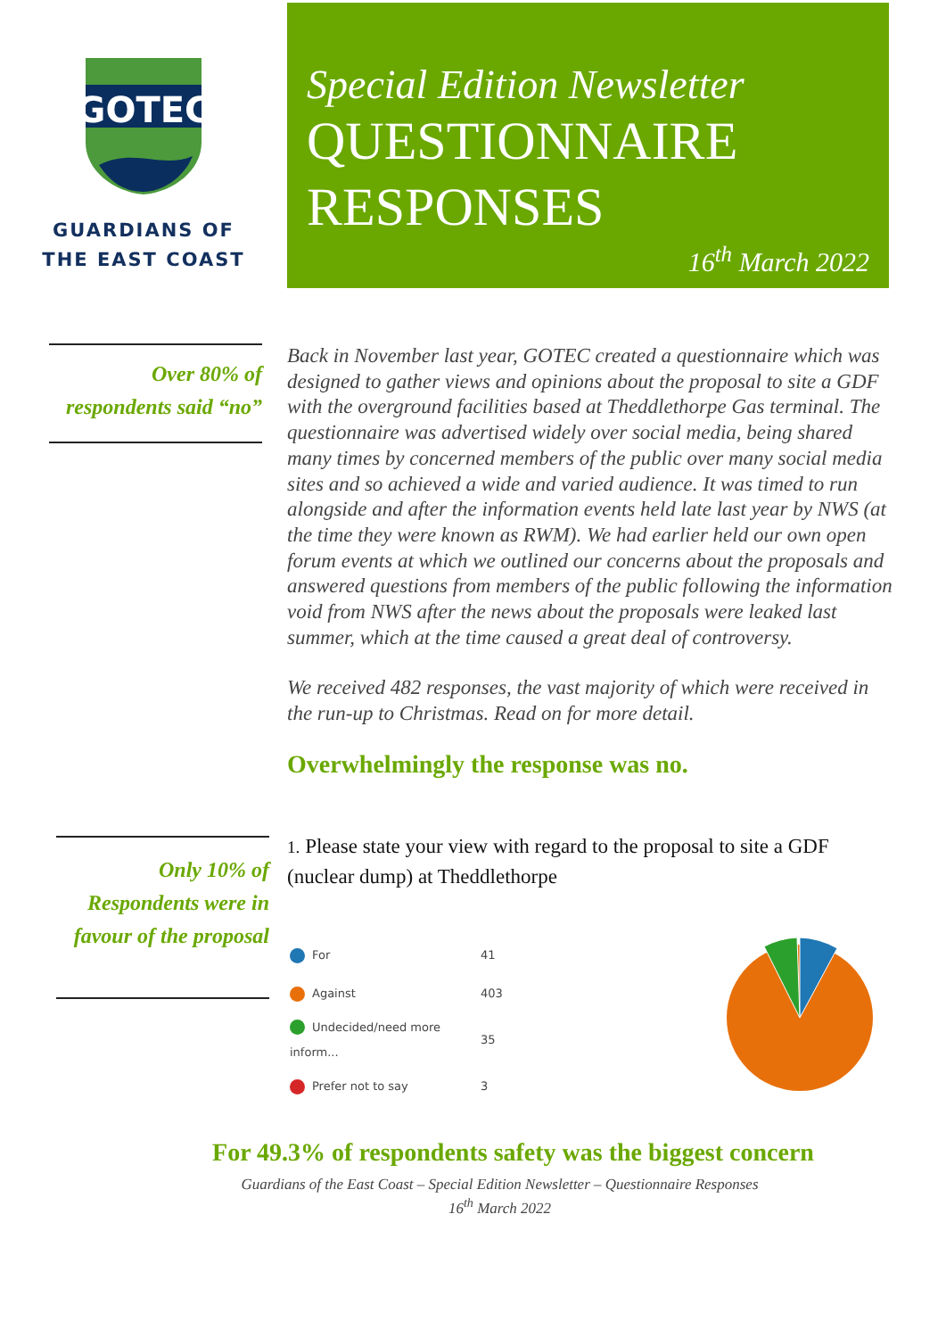GOTEC
GUARDIANS OF
THE EAST COAST
Special Edition Newsletter
QUESTIONNAIRE
RESPONSES
16<sup>th</sup> March 2022
Over 80% of
respondents said “no”
Only 10% of
Respondents were in
favour of the proposal
Back in November last year, GOTEC created a questionnaire which was designed to gather views and opinions about the proposal to site a GDF with the overground facilities based at Theddlethorpe Gas terminal. The questionnaire was advertised widely over social media, being shared many times by concerned members of the public over many social media sites and so achieved a wide and varied audience. It was timed to run alongside and after the information events held late last year by NWS (at the time they were known as RWM). We had earlier held our own open forum events at which we outlined our concerns about the proposals and answered questions from members of the public following the information void from NWS after the news about the proposals were leaked last summer, which at the time caused a great deal of controversy.
We received 482 responses, the vast majority of which were received in the run-up to Christmas. Read on for more detail.
Overwhelmingly the response was no.
1. Please state your view with regard to the proposal to site a GDF (nuclear dump) at Theddlethorpe
| For | 41 |
| Against | 403 |
| Undecided/need more inform... | 35 |
| Prefer not to say | 3 |
For 49.3% of respondents safety was the biggest concern
Guardians of the East Coast – Special Edition Newsletter – Questionnaire Responses
16<sup>th</sup> March 2022